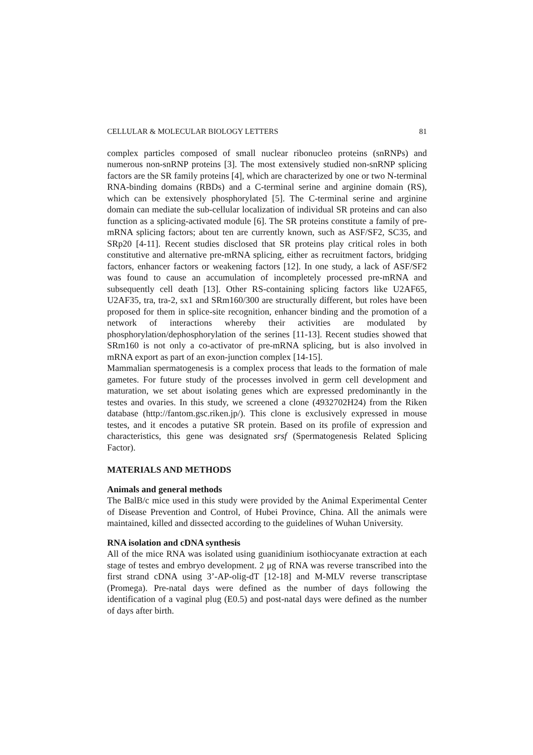CELLULAR & MOLECULAR BIOLOGY LETTERS 81
complex particles composed of small nuclear ribonucleo proteins (snRNPs) and numerous non-snRNP proteins [3]. The most extensively studied non-snRNP splicing factors are the SR family proteins [4], which are characterized by one or two N-terminal RNA-binding domains (RBDs) and a C-terminal serine and arginine domain (RS), which can be extensively phosphorylated [5]. The C-terminal serine and arginine domain can mediate the sub-cellular localization of individual SR proteins and can also function as a splicing-activated module [6]. The SR proteins constitute a family of pre-mRNA splicing factors; about ten are currently known, such as ASF/SF2, SC35, and SRp20 [4-11]. Recent studies disclosed that SR proteins play critical roles in both constitutive and alternative pre-mRNA splicing, either as recruitment factors, bridging factors, enhancer factors or weakening factors [12]. In one study, a lack of ASF/SF2 was found to cause an accumulation of incompletely processed pre-mRNA and subsequently cell death [13]. Other RS-containing splicing factors like U2AF65, U2AF35, tra, tra-2, sx1 and SRm160/300 are structurally different, but roles have been proposed for them in splice-site recognition, enhancer binding and the promotion of a network of interactions whereby their activities are modulated by phosphorylation/dephosphorylation of the serines [11-13]. Recent studies showed that SRm160 is not only a co-activator of pre-mRNA splicing, but is also involved in mRNA export as part of an exon-junction complex [14-15].
Mammalian spermatogenesis is a complex process that leads to the formation of male gametes. For future study of the processes involved in germ cell development and maturation, we set about isolating genes which are expressed predominantly in the testes and ovaries. In this study, we screened a clone (4932702H24) from the Riken database (http://fantom.gsc.riken.jp/). This clone is exclusively expressed in mouse testes, and it encodes a putative SR protein. Based on its profile of expression and characteristics, this gene was designated srsf (Spermatogenesis Related Splicing Factor).
MATERIALS AND METHODS
Animals and general methods
The BalB/c mice used in this study were provided by the Animal Experimental Center of Disease Prevention and Control, of Hubei Province, China. All the animals were maintained, killed and dissected according to the guidelines of Wuhan University.
RNA isolation and cDNA synthesis
All of the mice RNA was isolated using guanidinium isothiocyanate extraction at each stage of testes and embryo development. 2 μg of RNA was reverse transcribed into the first strand cDNA using 3’-AP-olig-dT [12-18] and M-MLV reverse transcriptase (Promega). Pre-natal days were defined as the number of days following the identification of a vaginal plug (E0.5) and post-natal days were defined as the number of days after birth.